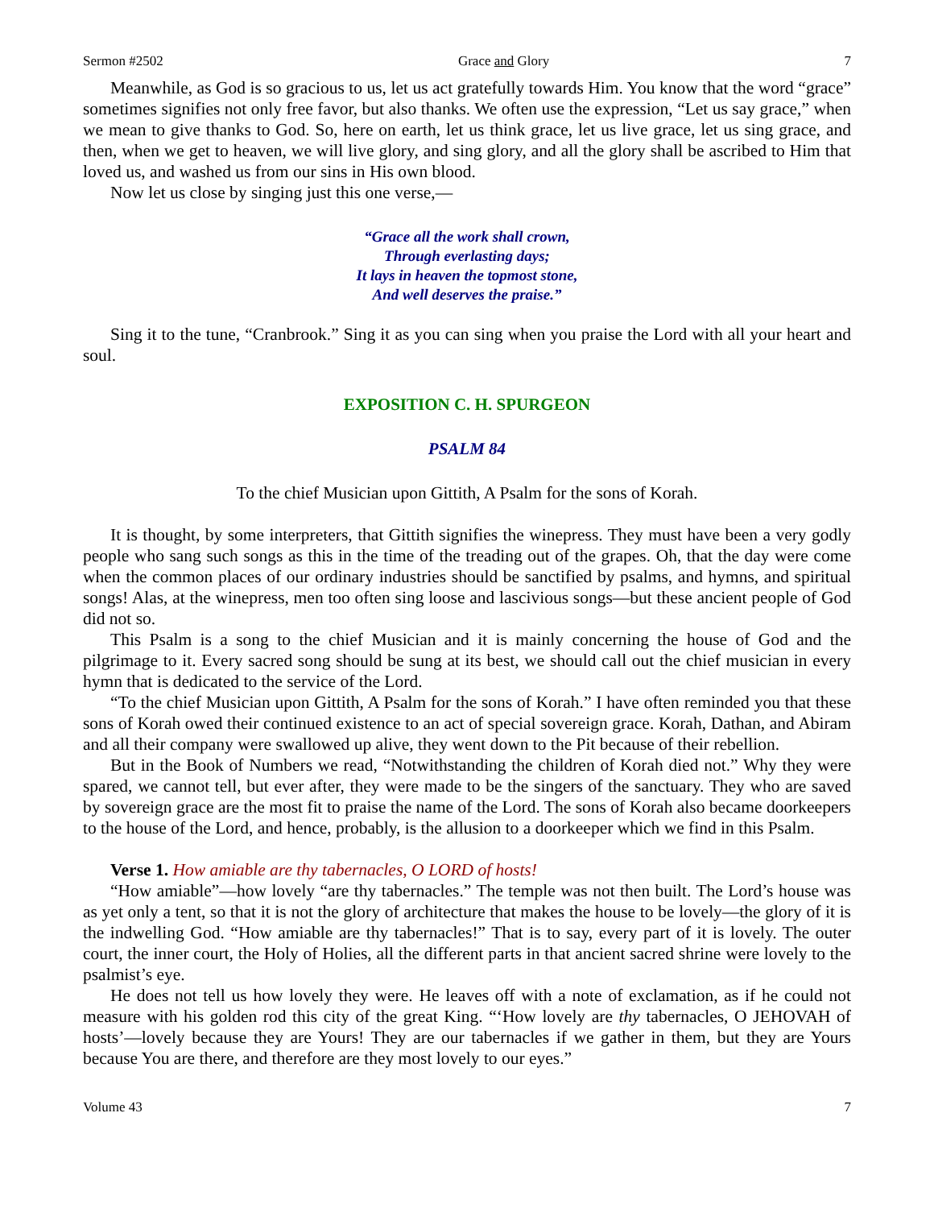Sermon #2502 Grace and Glory 7
Meanwhile, as God is so gracious to us, let us act gratefully towards Him. You know that the word “grace” sometimes signifies not only free favor, but also thanks. We often use the expression, “Let us say grace,” when we mean to give thanks to God. So, here on earth, let us think grace, let us live grace, let us sing grace, and then, when we get to heaven, we will live glory, and sing glory, and all the glory shall be ascribed to Him that loved us, and washed us from our sins in His own blood.
Now let us close by singing just this one verse,—
“Grace all the work shall crown,
Through everlasting days;
It lays in heaven the topmost stone,
And well deserves the praise.”
Sing it to the tune, “Cranbrook.” Sing it as you can sing when you praise the Lord with all your heart and soul.
EXPOSITION C. H. SPURGEON
PSALM 84
To the chief Musician upon Gittith, A Psalm for the sons of Korah.
It is thought, by some interpreters, that Gittith signifies the winepress. They must have been a very godly people who sang such songs as this in the time of the treading out of the grapes. Oh, that the day were come when the common places of our ordinary industries should be sanctified by psalms, and hymns, and spiritual songs! Alas, at the winepress, men too often sing loose and lascivious songs—but these ancient people of God did not so.
This Psalm is a song to the chief Musician and it is mainly concerning the house of God and the pilgrimage to it. Every sacred song should be sung at its best, we should call out the chief musician in every hymn that is dedicated to the service of the Lord.
“To the chief Musician upon Gittith, A Psalm for the sons of Korah.” I have often reminded you that these sons of Korah owed their continued existence to an act of special sovereign grace. Korah, Dathan, and Abiram and all their company were swallowed up alive, they went down to the Pit because of their rebellion.
But in the Book of Numbers we read, “Notwithstanding the children of Korah died not.” Why they were spared, we cannot tell, but ever after, they were made to be the singers of the sanctuary. They who are saved by sovereign grace are the most fit to praise the name of the Lord. The sons of Korah also became doorkeepers to the house of the Lord, and hence, probably, is the allusion to a doorkeeper which we find in this Psalm.
Verse 1. How amiable are thy tabernacles, O LORD of hosts!
“How amiable”—how lovely “are thy tabernacles.” The temple was not then built. The Lord’s house was as yet only a tent, so that it is not the glory of architecture that makes the house to be lovely—the glory of it is the indwelling God. “How amiable are thy tabernacles!” That is to say, every part of it is lovely. The outer court, the inner court, the Holy of Holies, all the different parts in that ancient sacred shrine were lovely to the psalmist’s eye.
He does not tell us how lovely they were. He leaves off with a note of exclamation, as if he could not measure with his golden rod this city of the great King. “‘How lovely are thy tabernacles, O JEHOVAH of hosts’—lovely because they are Yours! They are our tabernacles if we gather in them, but they are Yours because You are there, and therefore are they most lovely to our eyes.”
Volume 43 7